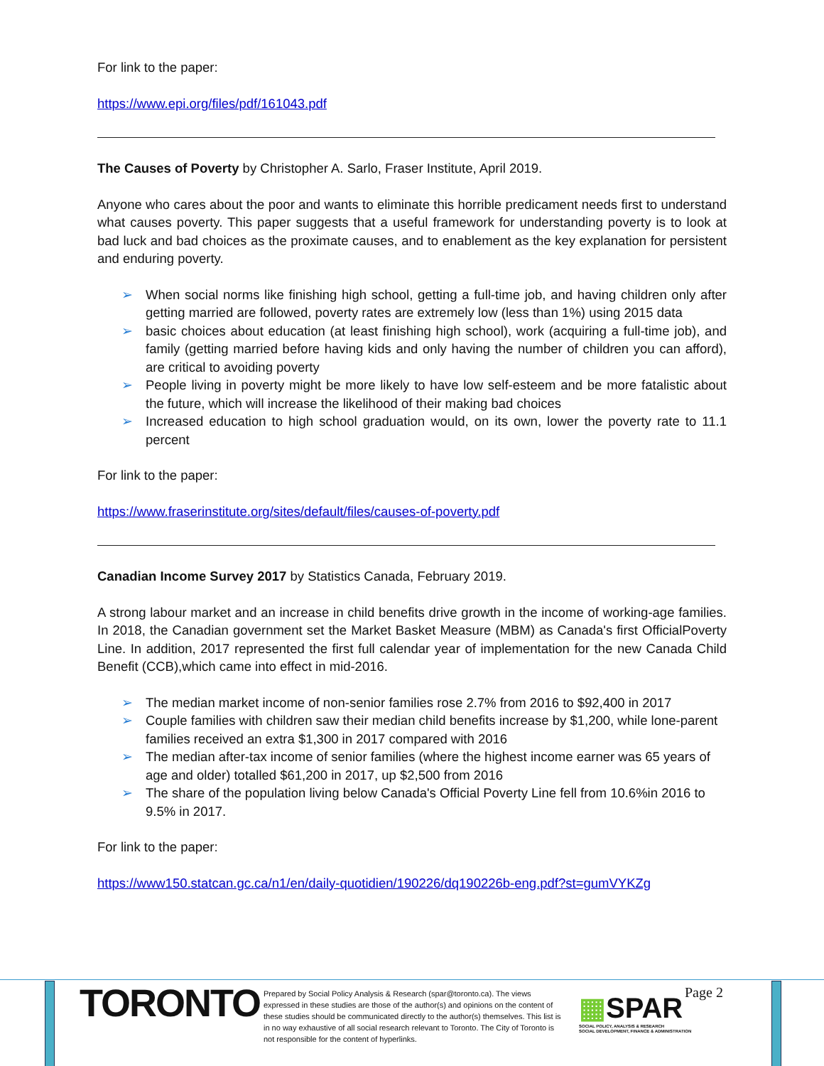For link to the paper:
https://www.epi.org/files/pdf/161043.pdf
The Causes of Poverty by Christopher A. Sarlo, Fraser Institute, April 2019.
Anyone who cares about the poor and wants to eliminate this horrible predicament needs first to understand what causes poverty. This paper suggests that a useful framework for understanding poverty is to look at bad luck and bad choices as the proximate causes, and to enablement as the key explanation for persistent and enduring poverty.
➢ When social norms like finishing high school, getting a full-time job, and having children only after getting married are followed, poverty rates are extremely low (less than 1%) using 2015 data
➢ basic choices about education (at least finishing high school), work (acquiring a full-time job), and family (getting married before having kids and only having the number of children you can afford), are critical to avoiding poverty
➢ People living in poverty might be more likely to have low self-esteem and be more fatalistic about the future, which will increase the likelihood of their making bad choices
➢ Increased education to high school graduation would, on its own, lower the poverty rate to 11.1 percent
For link to the paper:
https://www.fraserinstitute.org/sites/default/files/causes-of-poverty.pdf
Canadian Income Survey 2017 by Statistics Canada, February 2019.
A strong labour market and an increase in child benefits drive growth in the income of working-age families. In 2018, the Canadian government set the Market Basket Measure (MBM) as Canada's first OfficialPoverty Line. In addition, 2017 represented the first full calendar year of implementation for the new Canada Child Benefit (CCB),which came into effect in mid-2016.
➢ The median market income of non-senior families rose 2.7% from 2016 to $92,400 in 2017
➢ Couple families with children saw their median child benefits increase by $1,200, while lone-parent families received an extra $1,300 in 2017 compared with 2016
➢ The median after-tax income of senior families (where the highest income earner was 65 years of age and older) totalled $61,200 in 2017, up $2,500 from 2016
➢ The share of the population living below Canada's Official Poverty Line fell from 10.6%in 2016 to 9.5% in 2017.
For link to the paper:
https://www150.statcan.gc.ca/n1/en/daily-quotidien/190226/dq190226b-eng.pdf?st=gumVYKZg
TORONTO
Prepared by Social Policy Analysis & Research (spar@toronto.ca). The views expressed in these studies are those of the author(s) and opinions on the content of these studies should be communicated directly to the author(s) themselves. This list is in no way exhaustive of all social research relevant to Toronto. The City of Toronto is not responsible for the content of hyperlinks.
▦SPAR
SOCIAL POLICY, ANALYSIS & RESEARCH
SOCIAL DEVELOPMENT, FINANCE & ADMINISTRATION
Page 2